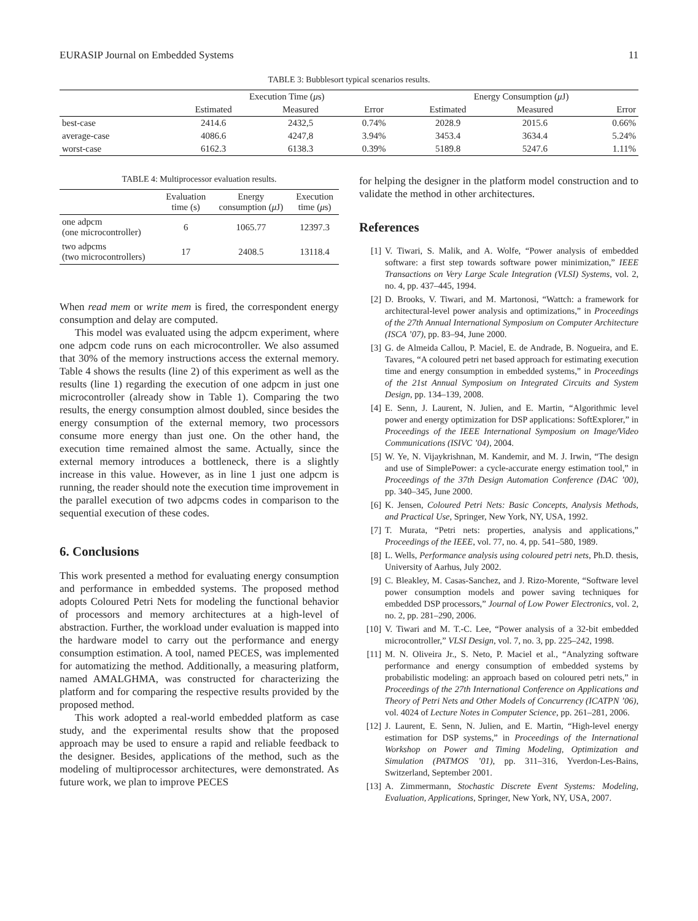EURASIP Journal on Embedded Systems 11
TABLE 3: Bubblesort typical scenarios results.
| | Execution Time ( μ s) | | | Energy Consumption ( μ J) | | |
| --- | --- | --- | --- | --- | --- | --- |
| | Estimated | Measured | Error | Estimated | Measured | Error |
| best-case | 2414.6 | 2432,5 | 0.74% | 2028.9 | 2015.6 | 0.66% |
| average-case | 4086.6 | 4247,8 | 3.94% | 3453.4 | 3634.4 | 5.24% |
| worst-case | 6162.3 | 6138.3 | 0.39% | 5189.8 | 5247.6 | 1.11% |
TABLE 4: Multiprocessor evaluation results.
| | Evaluation time (s) | Energy consumption ( μ J) | Execution time ( μ s) |
| --- | --- | --- | --- |
| one adpcm (one microcontroller) | 6 | 1065.77 | 12397.3 |
| two adpcms (two microcontrollers) | 17 | 2408.5 | 13118.4 |
When read mem or write mem is fired, the correspondent energy consumption and delay are computed.
This model was evaluated using the adpcm experiment, where one adpcm code runs on each microcontroller. We also assumed that 30% of the memory instructions access the external memory. Table 4 shows the results (line 2) of this experiment as well as the results (line 1) regarding the execution of one adpcm in just one microcontroller (already show in Table 1). Comparing the two results, the energy consumption almost doubled, since besides the energy consumption of the external memory, two processors consume more energy than just one. On the other hand, the execution time remained almost the same. Actually, since the external memory introduces a bottleneck, there is a slightly increase in this value. However, as in line 1 just one adpcm is running, the reader should note the execution time improvement in the parallel execution of two adpcms codes in comparison to the sequential execution of these codes.
6. Conclusions
This work presented a method for evaluating energy consumption and performance in embedded systems. The proposed method adopts Coloured Petri Nets for modeling the functional behavior of processors and memory architectures at a high-level of abstraction. Further, the workload under evaluation is mapped into the hardware model to carry out the performance and energy consumption estimation. A tool, named PECES, was implemented for automatizing the method. Additionally, a measuring platform, named AMALGHMA, was constructed for characterizing the platform and for comparing the respective results provided by the proposed method.
This work adopted a real-world embedded platform as case study, and the experimental results show that the proposed approach may be used to ensure a rapid and reliable feedback to the designer. Besides, applications of the method, such as the modeling of multiprocessor architectures, were demonstrated. As future work, we plan to improve PECES
for helping the designer in the platform model construction and to validate the method in other architectures.
References
[1] V. Tiwari, S. Malik, and A. Wolfe, “Power analysis of embedded software: a first step towards software power minimization,” IEEE Transactions on Very Large Scale Integration (VLSI) Systems, vol. 2, no. 4, pp. 437–445, 1994.
[2] D. Brooks, V. Tiwari, and M. Martonosi, “Wattch: a framework for architectural-level power analysis and optimizations,” in Proceedings of the 27th Annual International Symposium on Computer Architecture (ISCA ’07), pp. 83–94, June 2000.
[3] G. de Almeida Callou, P. Maciel, E. de Andrade, B. Nogueira, and E. Tavares, “A coloured petri net based approach for estimating execution time and energy consumption in embedded systems,” in Proceedings of the 21st Annual Symposium on Integrated Circuits and System Design, pp. 134–139, 2008.
[4] E. Senn, J. Laurent, N. Julien, and E. Martin, “Algorithmic level power and energy optimization for DSP applications: SoftExplorer,” in Proceedings of the IEEE International Symposium on Image/Video Communications (ISIVC ’04), 2004.
[5] W. Ye, N. Vijaykrishnan, M. Kandemir, and M. J. Irwin, “The design and use of SimplePower: a cycle-accurate energy estimation tool,” in Proceedings of the 37th Design Automation Conference (DAC ’00), pp. 340–345, June 2000.
[6] K. Jensen, Coloured Petri Nets: Basic Concepts, Analysis Methods, and Practical Use, Springer, New York, NY, USA, 1992.
[7] T. Murata, “Petri nets: properties, analysis and applications,” Proceedings of the IEEE, vol. 77, no. 4, pp. 541–580, 1989.
[8] L. Wells, Performance analysis using coloured petri nets, Ph.D. thesis, University of Aarhus, July 2002.
[9] C. Bleakley, M. Casas-Sanchez, and J. Rizo-Morente, “Software level power consumption models and power saving techniques for embedded DSP processors,” Journal of Low Power Electronics, vol. 2, no. 2, pp. 281–290, 2006.
[10] V. Tiwari and M. T.-C. Lee, “Power analysis of a 32-bit embedded microcontroller,” VLSI Design, vol. 7, no. 3, pp. 225–242, 1998.
[11] M. N. Oliveira Jr., S. Neto, P. Maciel et al., “Analyzing software performance and energy consumption of embedded systems by probabilistic modeling: an approach based on coloured petri nets,” in Proceedings of the 27th International Conference on Applications and Theory of Petri Nets and Other Models of Concurrency (ICATPN ’06), vol. 4024 of Lecture Notes in Computer Science, pp. 261–281, 2006.
[12] J. Laurent, E. Senn, N. Julien, and E. Martin, “High-level energy estimation for DSP systems,” in Proceedings of the International Workshop on Power and Timing Modeling, Optimization and Simulation (PATMOS ’01), pp. 311–316, Yverdon-Les-Bains, Switzerland, September 2001.
[13] A. Zimmermann, Stochastic Discrete Event Systems: Modeling, Evaluation, Applications, Springer, New York, NY, USA, 2007.